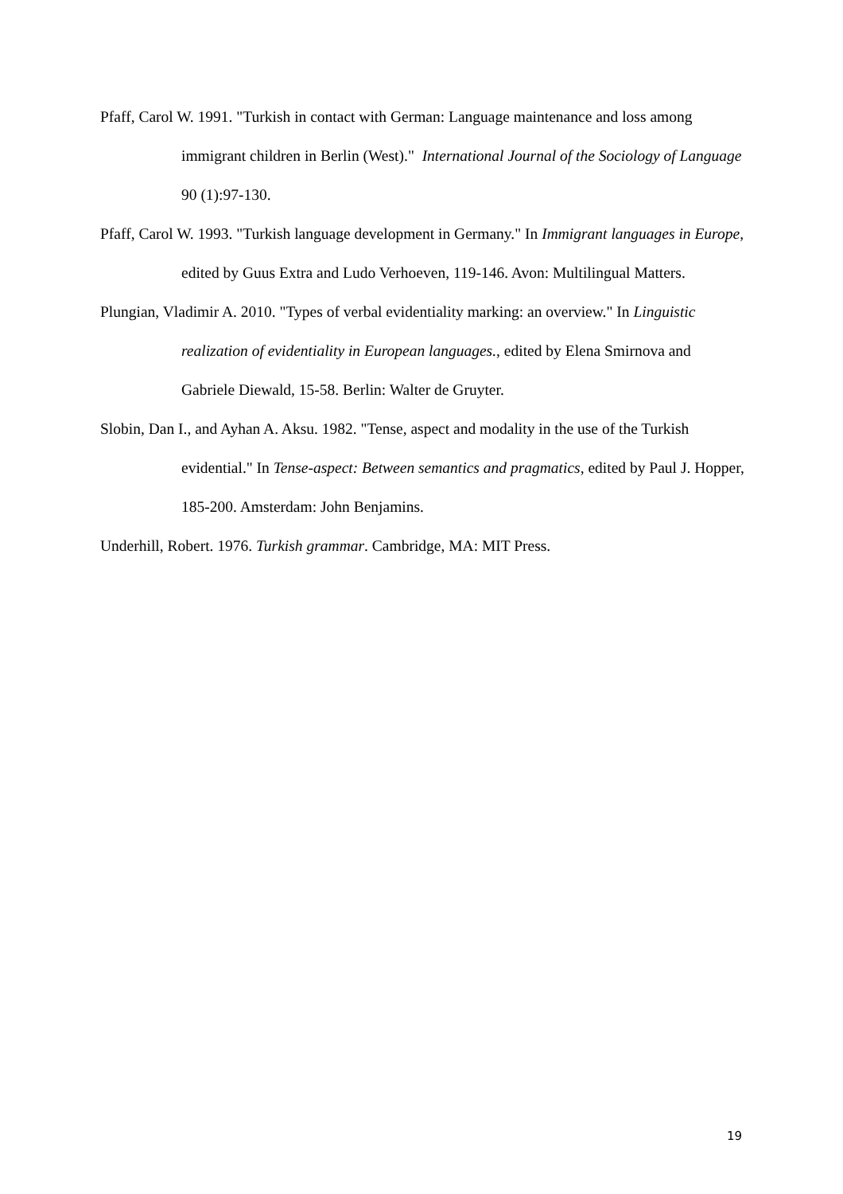Pfaff, Carol W. 1991. "Turkish in contact with German: Language maintenance and loss among immigrant children in Berlin (West)." International Journal of the Sociology of Language 90 (1):97-130.
Pfaff, Carol W. 1993. "Turkish language development in Germany." In Immigrant languages in Europe, edited by Guus Extra and Ludo Verhoeven, 119-146. Avon: Multilingual Matters.
Plungian, Vladimir A. 2010. "Types of verbal evidentiality marking: an overview." In Linguistic realization of evidentiality in European languages., edited by Elena Smirnova and Gabriele Diewald, 15-58. Berlin: Walter de Gruyter.
Slobin, Dan I., and Ayhan A. Aksu. 1982. "Tense, aspect and modality in the use of the Turkish evidential." In Tense-aspect: Between semantics and pragmatics, edited by Paul J. Hopper, 185-200. Amsterdam: John Benjamins.
Underhill, Robert. 1976. Turkish grammar. Cambridge, MA: MIT Press.
19